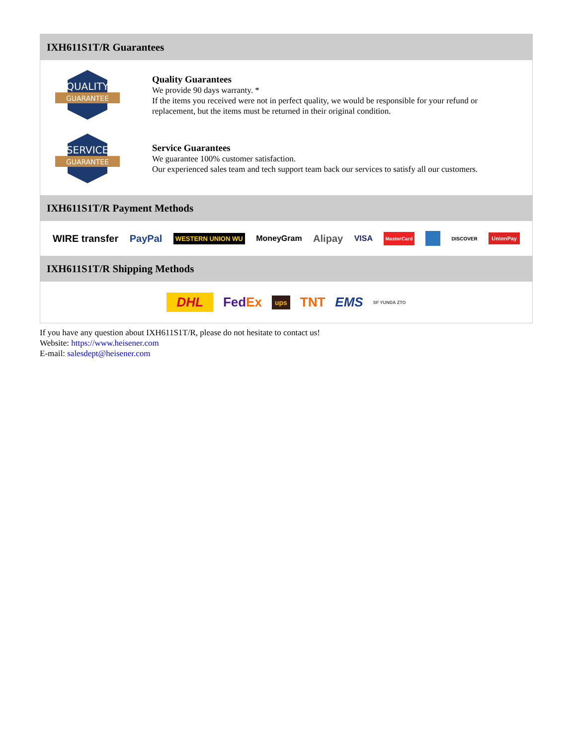IXH611S1T/R Guarantees
QUALITY
GUARANTEE
Quality Guarantees
We provide 90 days warranty. *
If the items you received were not in perfect quality, we would be responsible for your refund or replacement, but the items must be returned in their original condition.
SERVICE
GUARANTEE
Service Guarantees
We guarantee 100% customer satisfaction.
Our experienced sales team and tech support team back our services to satisfy all our customers.
IXH611S1T/R Payment Methods
WIRE transfer PayPal WESTERN UNION WU MoneyGram Alipay VISA MasterCard DISCOVER UnionPay
IXH611S1T/R Shipping Methods
DHL FedEx ups TNT EMS SF YUNDA ZTO
If you have any question about IXH611S1T/R, please do not hesitate to contact us!
Website: https://www.heisener.com
E-mail: salesdept@heisener.com